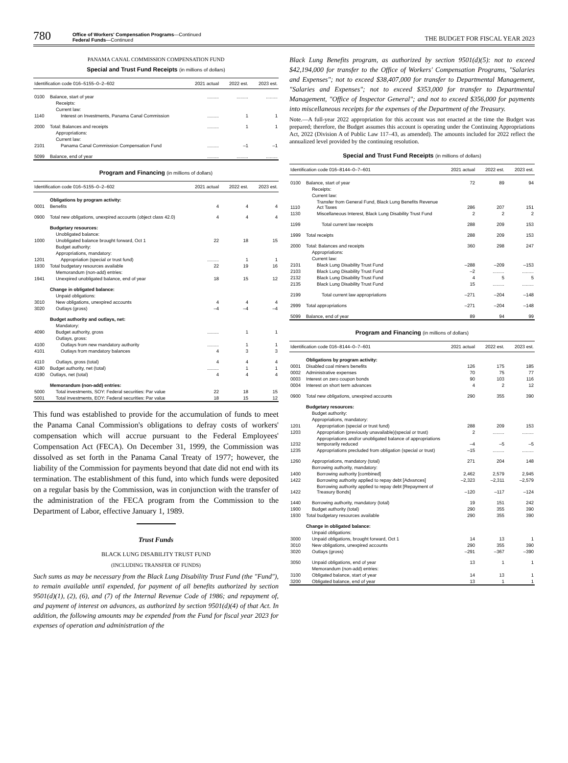780
Office of Workers' Compensation Programs—Continued
Federal Funds—Continued
THE BUDGET FOR FISCAL YEAR 2023
PANAMA CANAL COMMISSION COMPENSATION FUND
Special and Trust Fund Receipts (in millions of dollars)
| Identification code 016–5155–0–2–602 | | 2021 actual | 2022 est. | 2023 est. |
| --- | --- | --- | --- | --- |
| 0100 | Balance, start of year | ......... | ......... | ......... |
| | Receipts: | | | |
| | Current law: | | | |
| 1140 | Interest on Investments, Panama Canal Commission | ......... | 1 | 1 |
| 2000 | Total: Balances and receipts | ......... | 1 | 1 |
| | Appropriations: | | | |
| | Current law: | | | |
| 2101 | Panama Canal Commission Compensation Fund | ......... | –1 | –1 |
| 5099 | Balance, end of year | ......... | ......... | ......... |
Program and Financing (in millions of dollars)
| Identification code 016–5155–0–2–602 | | 2021 actual | 2022 est. | 2023 est. |
| --- | --- | --- | --- | --- |
| | Obligations by program activity: | | | |
| 0001 | Benefits | 4 | 4 | 4 |
| 0900 | Total new obligations, unexpired accounts (object class 42.0) | 4 | 4 | 4 |
| | Budgetary resources: | | | |
| | Unobligated balance: | | | |
| 1000 | Unobligated balance brought forward, Oct 1 | 22 | 18 | 15 |
| | Budget authority: | | | |
| | Appropriations, mandatory: | | | |
| 1201 | Appropriation (special or trust fund) | ......... | 1 | 1 |
| 1930 | Total budgetary resources available | 22 | 19 | 16 |
| | Memorandum (non-add) entries: | | | |
| 1941 | Unexpired unobligated balance, end of year | 18 | 15 | 12 |
| | Change in obligated balance: | | | |
| | Unpaid obligations: | | | |
| 3010 | New obligations, unexpired accounts | 4 | 4 | 4 |
| 3020 | Outlays (gross) | –4 | –4 | –4 |
| | Budget authority and outlays, net: | | | |
| | Mandatory: | | | |
| 4090 | Budget authority, gross | ......... | 1 | 1 |
| | Outlays, gross: | | | |
| 4100 | Outlays from new mandatory authority | ......... | 1 | 1 |
| 4101 | Outlays from mandatory balances | 4 | 3 | 3 |
| 4110 | Outlays, gross (total) | 4 | 4 | 4 |
| 4180 | Budget authority, net (total) | ......... | 1 | 1 |
| 4190 | Outlays, net (total) | 4 | 4 | 4 |
| | Memorandum (non-add) entries: | | | |
| 5000 | Total investments, SOY: Federal securities: Par value | 22 | 18 | 15 |
| 5001 | Total investments, EOY: Federal securities: Par value | 18 | 15 | 12 |
This fund was established to provide for the accumulation of funds to meet the Panama Canal Commission's obligations to defray costs of workers' compensation which will accrue pursuant to the Federal Employees' Compensation Act (FECA). On December 31, 1999, the Commission was dissolved as set forth in the Panama Canal Treaty of 1977; however, the liability of the Commission for payments beyond that date did not end with its termination. The establishment of this fund, into which funds were deposited on a regular basis by the Commission, was in conjunction with the transfer of the administration of the FECA program from the Commission to the Department of Labor, effective January 1, 1989.
Trust Funds
BLACK LUNG DISABILITY TRUST FUND
(INCLUDING TRANSFER OF FUNDS)
Such sums as may be necessary from the Black Lung Disability Trust Fund (the "Fund"), to remain available until expended, for payment of all benefits authorized by section 9501(d)(1), (2), (6), and (7) of the Internal Revenue Code of 1986; and repayment of, and payment of interest on advances, as authorized by section 9501(d)(4) of that Act. In addition, the following amounts may be expended from the Fund for fiscal year 2023 for expenses of operation and administration of the
Black Lung Benefits program, as authorized by section 9501(d)(5): not to exceed $42,194,000 for transfer to the Office of Workers' Compensation Programs, "Salaries and Expenses"; not to exceed $38,407,000 for transfer to Departmental Management, "Salaries and Expenses"; not to exceed $353,000 for transfer to Departmental Management, "Office of Inspector General"; and not to exceed $356,000 for payments into miscellaneous receipts for the expenses of the Department of the Treasury.
Note.—A full-year 2022 appropriation for this account was not enacted at the time the Budget was prepared; therefore, the Budget assumes this account is operating under the Continuing Appropriations Act, 2022 (Division A of Public Law 117–43, as amended). The amounts included for 2022 reflect the annualized level provided by the continuing resolution.
Special and Trust Fund Receipts (in millions of dollars)
| Identification code 016–8144–0–7–601 | | 2021 actual | 2022 est. | 2023 est. |
| --- | --- | --- | --- | --- |
| 0100 | Balance, start of year | 72 | 89 | 94 |
| | Receipts: | | | |
| | Current law: | | | |
| 1110 | Transfer from General Fund, Black Lung Benefits Revenue Act Taxes | 286 | 207 | 151 |
| 1130 | Miscellaneous Interest, Black Lung Disability Trust Fund | 2 | 2 | 2 |
| 1199 | Total current law receipts | 288 | 209 | 153 |
| 1999 | Total receipts | 288 | 209 | 153 |
| 2000 | Total: Balances and receipts | 360 | 298 | 247 |
| | Appropriations: | | | |
| | Current law: | | | |
| 2101 | Black Lung Disability Trust Fund | –288 | –209 | –153 |
| 2103 | Black Lung Disability Trust Fund | –2 | ......... | ......... |
| 2132 | Black Lung Disability Trust Fund | 4 | 5 | 5 |
| 2135 | Black Lung Disability Trust Fund | 15 | ......... | ......... |
| 2199 | Total current law appropriations | –271 | –204 | –148 |
| 2999 | Total appropriations | –271 | –204 | –148 |
| 5099 | Balance, end of year | 89 | 94 | 99 |
Program and Financing (in millions of dollars)
| Identification code 016–8144–0–7–601 | | 2021 actual | 2022 est. | 2023 est. |
| --- | --- | --- | --- | --- |
| | Obligations by program activity: | | | |
| 0001 | Disabled coal miners benefits | 126 | 175 | 185 |
| 0002 | Administrative expenses | 70 | 75 | 77 |
| 0003 | Interest on zero coupon bonds | 90 | 103 | 116 |
| 0004 | Interest on short term advances | 4 | 2 | 12 |
| 0900 | Total new obligations, unexpired accounts | 290 | 355 | 390 |
| | Budgetary resources: | | | |
| | Budget authority: | | | |
| | Appropriations, mandatory: | | | |
| 1201 | Appropriation (special or trust fund) | 288 | 209 | 153 |
| 1203 | Appropriation (previously unavailable)(special or trust) | 2 | ......... | ......... |
| 1232 | Appropriations and/or unobligated balance of appropriations temporarily reduced | –4 | –5 | –5 |
| 1235 | Appropriations precluded from obligation (special or trust) | –15 | ......... | ......... |
| 1260 | Appropriations, mandatory (total) | 271 | 204 | 148 |
| | Borrowing authority, mandatory: | | | |
| 1400 | Borrowing authority [combined] | 2,462 | 2,579 | 2,945 |
| 1422 | Borrowing authority applied to repay debt [Advances] | –2,323 | –2,311 | –2,579 |
| 1422 | Borrowing authority applied to repay debt [Repayment of Treasury Bonds] | –120 | –117 | –124 |
| 1440 | Borrowing authority, mandatory (total) | 19 | 151 | 242 |
| 1900 | Budget authority (total) | 290 | 355 | 390 |
| 1930 | Total budgetary resources available | 290 | 355 | 390 |
| | Change in obligated balance: | | | |
| | Unpaid obligations: | | | |
| 3000 | Unpaid obligations, brought forward, Oct 1 | 14 | 13 | 1 |
| 3010 | New obligations, unexpired accounts | 290 | 355 | 390 |
| 3020 | Outlays (gross) | –291 | –367 | –390 |
| 3050 | Unpaid obligations, end of year | 13 | 1 | 1 |
| | Memorandum (non-add) entries: | | | |
| 3100 | Obligated balance, start of year | 14 | 13 | 1 |
| 3200 | Obligated balance, end of year | 13 | 1 | 1 |